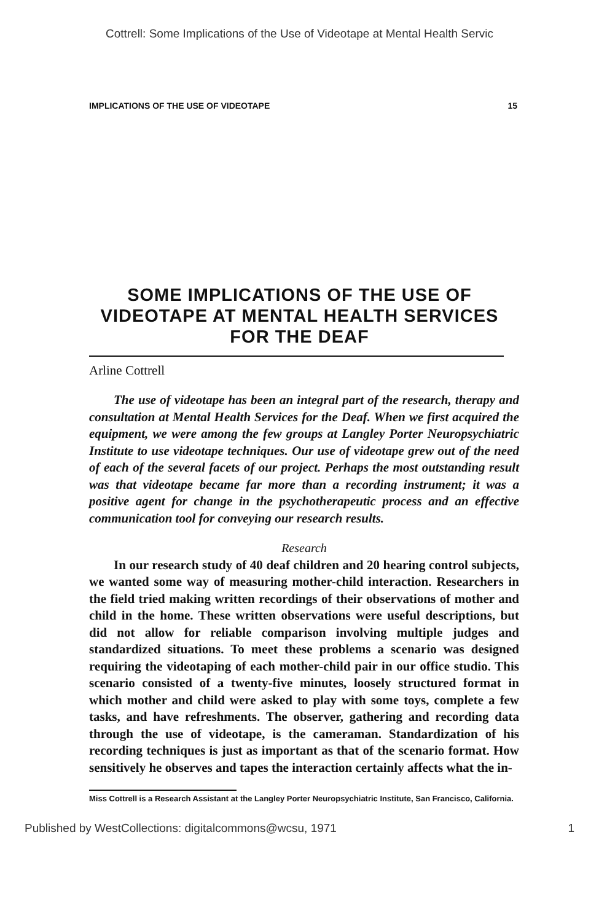Cottrell: Some Implications of the Use of Videotape at Mental Health Servic
IMPLICATIONS OF THE USE OF VIDEOTAPE 15
SOME IMPLICATIONS OF THE USE OF VIDEOTAPE AT MENTAL HEALTH SERVICES FOR THE DEAF
Arline Cottrell
The use of videotape has been an integral part of the research, therapy and consultation at Mental Health Services for the Deaf. When we first acquired the equipment, we were among the few groups at Langley Porter Neuropsychiatric Institute to use videotape techniques. Our use of videotape grew out of the need of each of the several facets of our project. Perhaps the most outstanding result was that videotape became far more than a recording instrument; it was a positive agent for change in the psychotherapeutic process and an effective communication tool for conveying our research results.
Research
In our research study of 40 deaf children and 20 hearing control subjects, we wanted some way of measuring mother-child interaction. Researchers in the field tried making written recordings of their observations of mother and child in the home. These written observations were useful descriptions, but did not allow for reliable comparison involving multiple judges and standardized situations. To meet these problems a scenario was designed requiring the videotaping of each mother-child pair in our office studio. This scenario consisted of a twenty-five minutes, loosely structured format in which mother and child were asked to play with some toys, complete a few tasks, and have refreshments. The observer, gathering and recording data through the use of videotape, is the cameraman. Standardization of his recording techniques is just as important as that of the scenario format. How sensitively he observes and tapes the interaction certainly affects what the in-
Miss Cottrell is a Research Assistant at the Langley Porter Neuropsychiatric Institute, San Francisco, California.
Published by WestCollections: digitalcommons@wcsu, 1971 1